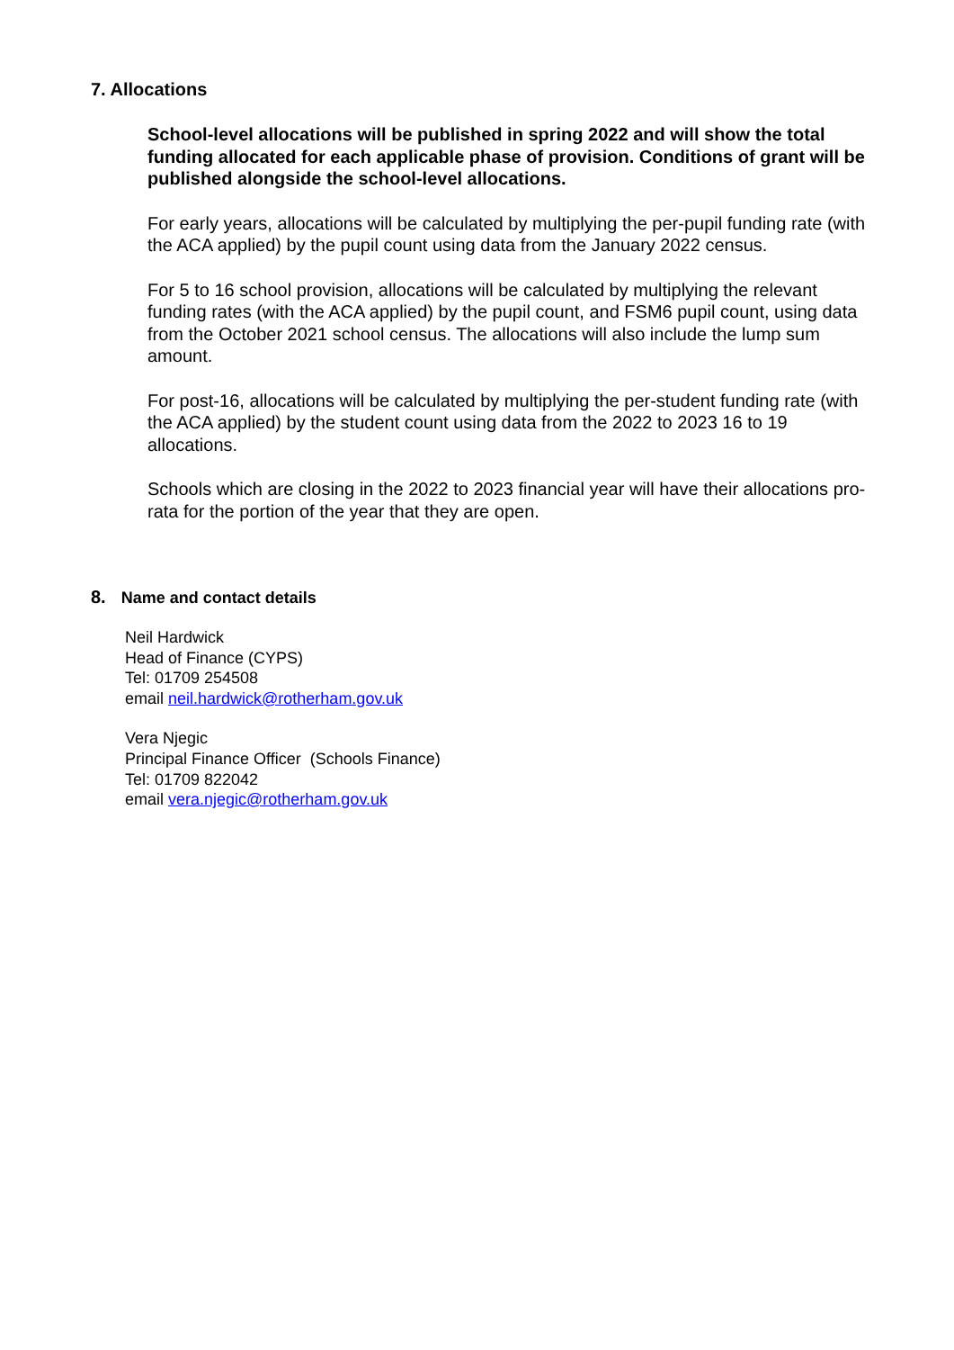7. Allocations
School-level allocations will be published in spring 2022 and will show the total funding allocated for each applicable phase of provision. Conditions of grant will be published alongside the school-level allocations.
For early years, allocations will be calculated by multiplying the per-pupil funding rate (with the ACA applied) by the pupil count using data from the January 2022 census.
For 5 to 16 school provision, allocations will be calculated by multiplying the relevant funding rates (with the ACA applied) by the pupil count, and FSM6 pupil count, using data from the October 2021 school census. The allocations will also include the lump sum amount.
For post-16, allocations will be calculated by multiplying the per-student funding rate (with the ACA applied) by the student count using data from the 2022 to 2023 16 to 19 allocations.
Schools which are closing in the 2022 to 2023 financial year will have their allocations pro-rata for the portion of the year that they are open.
8. Name and contact details
Neil Hardwick
Head of Finance (CYPS)
Tel: 01709 254508
email neil.hardwick@rotherham.gov.uk
Vera Njegic
Principal Finance Officer (Schools Finance)
Tel: 01709 822042
email vera.njegic@rotherham.gov.uk